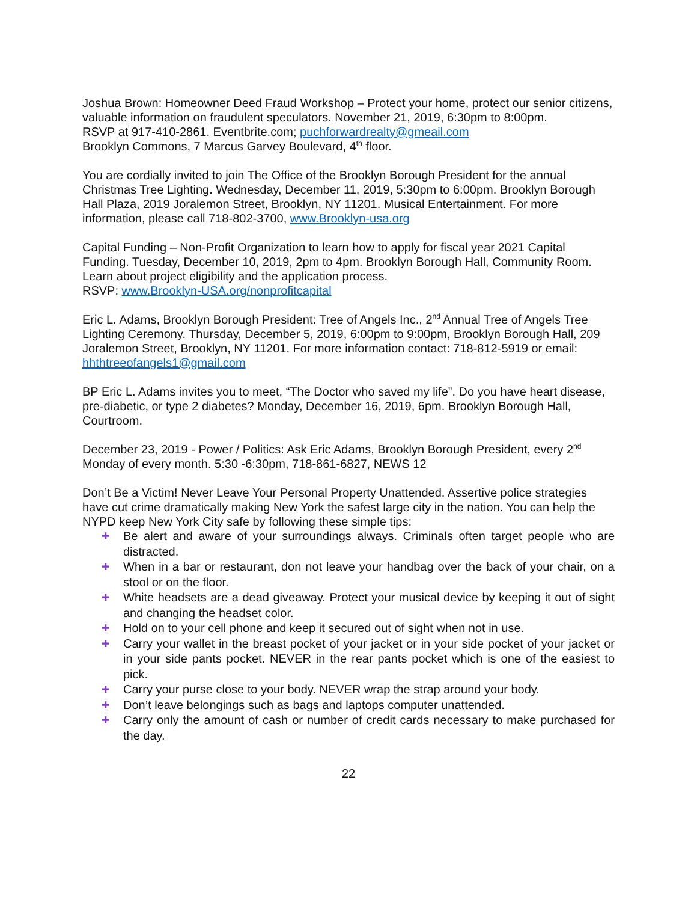Joshua Brown: Homeowner Deed Fraud Workshop – Protect your home, protect our senior citizens, valuable information on fraudulent speculators. November 21, 2019, 6:30pm to 8:00pm.
RSVP at 917-410-2861. Eventbrite.com; puchforwardrealty@gmeail.com
Brooklyn Commons, 7 Marcus Garvey Boulevard, 4<sup>th</sup> floor.
You are cordially invited to join The Office of the Brooklyn Borough President for the annual Christmas Tree Lighting. Wednesday, December 11, 2019, 5:30pm to 6:00pm. Brooklyn Borough Hall Plaza, 2019 Joralemon Street, Brooklyn, NY 11201. Musical Entertainment. For more information, please call 718-802-3700, www.Brooklyn-usa.org
Capital Funding – Non-Profit Organization to learn how to apply for fiscal year 2021 Capital Funding. Tuesday, December 10, 2019, 2pm to 4pm. Brooklyn Borough Hall, Community Room. Learn about project eligibility and the application process.
RSVP: www.Brooklyn-USA.org/nonprofitcapital
Eric L. Adams, Brooklyn Borough President: Tree of Angels Inc., 2<sup>nd</sup> Annual Tree of Angels Tree Lighting Ceremony. Thursday, December 5, 2019, 6:00pm to 9:00pm, Brooklyn Borough Hall, 209 Joralemon Street, Brooklyn, NY 11201. For more information contact: 718-812-5919 or email: hhthtreeofangels1@gmail.com
BP Eric L. Adams invites you to meet, “The Doctor who saved my life”. Do you have heart disease, pre-diabetic, or type 2 diabetes? Monday, December 16, 2019, 6pm. Brooklyn Borough Hall, Courtroom.
December 23, 2019 - Power / Politics: Ask Eric Adams, Brooklyn Borough President, every 2<sup>nd</sup> Monday of every month. 5:30 -6:30pm, 718-861-6827, NEWS 12
Don’t Be a Victim! Never Leave Your Personal Property Unattended. Assertive police strategies have cut crime dramatically making New York the safest large city in the nation. You can help the NYPD keep New York City safe by following these simple tips:
✚ Be alert and aware of your surroundings always. Criminals often target people who are distracted.
✚ When in a bar or restaurant, don not leave your handbag over the back of your chair, on a stool or on the floor.
✚ White headsets are a dead giveaway. Protect your musical device by keeping it out of sight and changing the headset color.
✚ Hold on to your cell phone and keep it secured out of sight when not in use.
✚ Carry your wallet in the breast pocket of your jacket or in your side pocket of your jacket or in your side pants pocket. NEVER in the rear pants pocket which is one of the easiest to pick.
✚ Carry your purse close to your body. NEVER wrap the strap around your body.
✚ Don’t leave belongings such as bags and laptops computer unattended.
✚ Carry only the amount of cash or number of credit cards necessary to make purchased for the day.
22